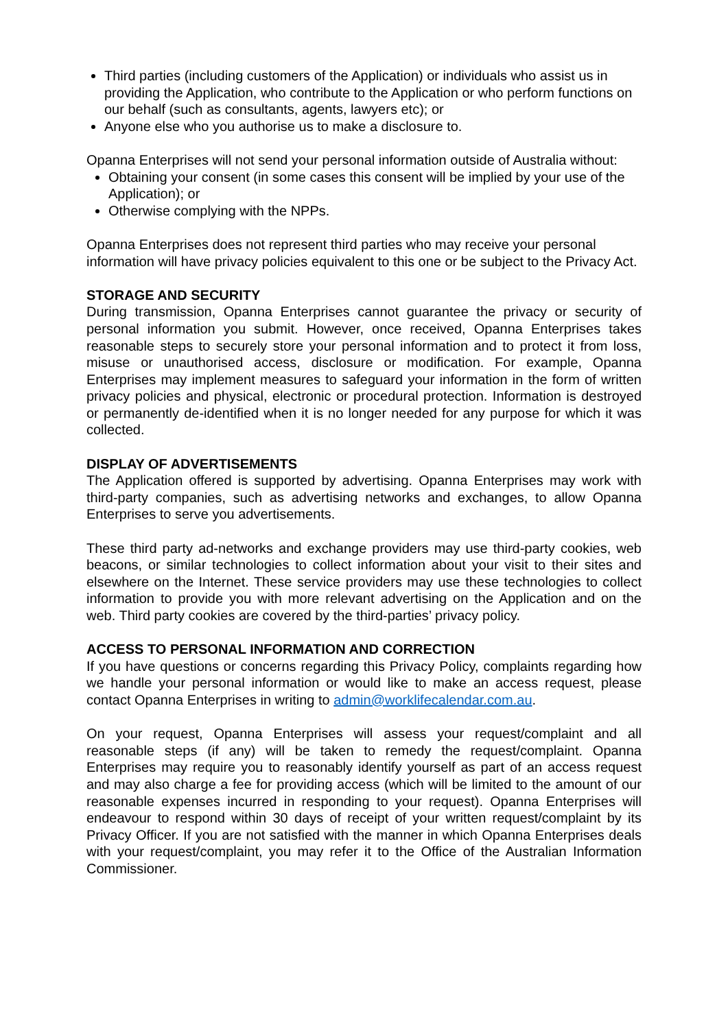Third parties (including customers of the Application) or individuals who assist us in providing the Application, who contribute to the Application or who perform functions on our behalf (such as consultants, agents, lawyers etc); or
Anyone else who you authorise us to make a disclosure to.
Opanna Enterprises will not send your personal information outside of Australia without:
Obtaining your consent (in some cases this consent will be implied by your use of the Application); or
Otherwise complying with the NPPs.
Opanna Enterprises does not represent third parties who may receive your personal information will have privacy policies equivalent to this one or be subject to the Privacy Act.
STORAGE AND SECURITY
During transmission, Opanna Enterprises cannot guarantee the privacy or security of personal information you submit. However, once received, Opanna Enterprises takes reasonable steps to securely store your personal information and to protect it from loss, misuse or unauthorised access, disclosure or modification. For example, Opanna Enterprises may implement measures to safeguard your information in the form of written privacy policies and physical, electronic or procedural protection. Information is destroyed or permanently de-identified when it is no longer needed for any purpose for which it was collected.
DISPLAY OF ADVERTISEMENTS
The Application offered is supported by advertising. Opanna Enterprises may work with third-party companies, such as advertising networks and exchanges, to allow Opanna Enterprises to serve you advertisements.
These third party ad-networks and exchange providers may use third-party cookies, web beacons, or similar technologies to collect information about your visit to their sites and elsewhere on the Internet. These service providers may use these technologies to collect information to provide you with more relevant advertising on the Application and on the web. Third party cookies are covered by the third-parties’ privacy policy.
ACCESS TO PERSONAL INFORMATION AND CORRECTION
If you have questions or concerns regarding this Privacy Policy, complaints regarding how we handle your personal information or would like to make an access request, please contact Opanna Enterprises in writing to admin@worklifecalendar.com.au.
On your request, Opanna Enterprises will assess your request/complaint and all reasonable steps (if any) will be taken to remedy the request/complaint. Opanna Enterprises may require you to reasonably identify yourself as part of an access request and may also charge a fee for providing access (which will be limited to the amount of our reasonable expenses incurred in responding to your request). Opanna Enterprises will endeavour to respond within 30 days of receipt of your written request/complaint by its Privacy Officer. If you are not satisfied with the manner in which Opanna Enterprises deals with your request/complaint, you may refer it to the Office of the Australian Information Commissioner.